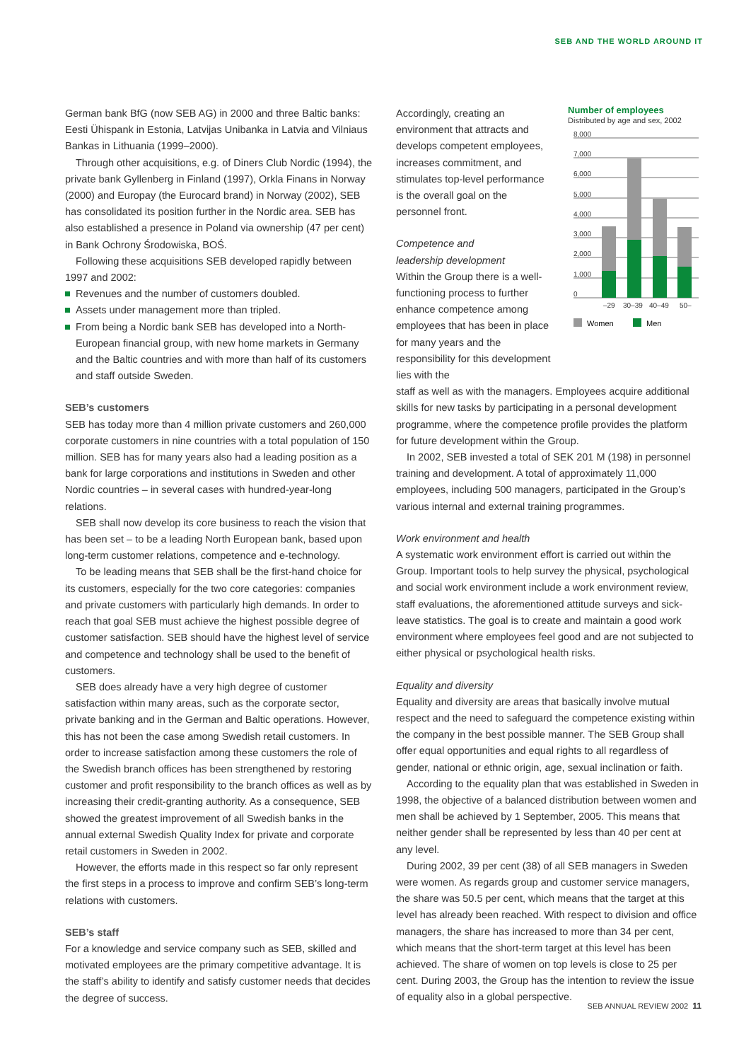SEB AND THE WORLD AROUND IT
German bank BfG (now SEB AG) in 2000 and three Baltic banks: Eesti Ühispank in Estonia, Latvijas Unibanka in Latvia and Vilniaus Bankas in Lithuania (1999–2000).
Through other acquisitions, e.g. of Diners Club Nordic (1994), the private bank Gyllenberg in Finland (1997), Orkla Finans in Norway (2000) and Europay (the Eurocard brand) in Norway (2002), SEB has consolidated its position further in the Nordic area. SEB has also established a presence in Poland via ownership (47 per cent) in Bank Ochrony Środowiska, BOŚ.
Following these acquisitions SEB developed rapidly between 1997 and 2002:
Revenues and the number of customers doubled.
Assets under management more than tripled.
From being a Nordic bank SEB has developed into a North-European financial group, with new home markets in Germany and the Baltic countries and with more than half of its customers and staff outside Sweden.
SEB’s customers
SEB has today more than 4 million private customers and 260,000 corporate customers in nine countries with a total population of 150 million. SEB has for many years also had a leading position as a bank for large corporations and institutions in Sweden and other Nordic countries – in several cases with hundred-year-long relations.
SEB shall now develop its core business to reach the vision that has been set – to be a leading North European bank, based upon long-term customer relations, competence and e-technology.
To be leading means that SEB shall be the first-hand choice for its customers, especially for the two core categories: companies and private customers with particularly high demands. In order to reach that goal SEB must achieve the highest possible degree of customer satisfaction. SEB should have the highest level of service and competence and technology shall be used to the benefit of customers.
SEB does already have a very high degree of customer satisfaction within many areas, such as the corporate sector, private banking and in the German and Baltic operations. However, this has not been the case among Swedish retail customers. In order to increase satisfaction among these customers the role of the Swedish branch offices has been strengthened by restoring customer and profit responsibility to the branch offices as well as by increasing their credit-granting authority. As a consequence, SEB showed the greatest improvement of all Swedish banks in the annual external Swedish Quality Index for private and corporate retail customers in Sweden in 2002.
However, the efforts made in this respect so far only represent the first steps in a process to improve and confirm SEB’s long-term relations with customers.
SEB’s staff
For a knowledge and service company such as SEB, skilled and motivated employees are the primary competitive advantage. It is the staff’s ability to identify and satisfy customer needs that decides the degree of success.
Accordingly, creating an environment that attracts and develops competent employees, increases commitment, and stimulates top-level performance is the overall goal on the personnel front.
Competence and
leadership development
Within the Group there is a well-functioning process to further enhance competence among employees that has been in place for many years and the responsibility for this development lies with the
Number of employees
Distributed by age and sex, 2002
8,000
7,000
6,000
5,000
4,000
3,000
2,000
1,000
0
–29
30–39
40–49
50–
Women
Men
staff as well as with the managers. Employees acquire additional skills for new tasks by participating in a personal development programme, where the competence profile provides the platform for future development within the Group.
In 2002, SEB invested a total of SEK 201 M (198) in personnel training and development. A total of approximately 11,000 employees, including 500 managers, participated in the Group’s various internal and external training programmes.
Work environment and health
A systematic work environment effort is carried out within the Group. Important tools to help survey the physical, psychological and social work environment include a work environment review, staff evaluations, the aforementioned attitude surveys and sick-leave statistics. The goal is to create and maintain a good work environment where employees feel good and are not subjected to either physical or psychological health risks.
Equality and diversity
Equality and diversity are areas that basically involve mutual respect and the need to safeguard the competence existing within the company in the best possible manner. The SEB Group shall offer equal opportunities and equal rights to all regardless of gender, national or ethnic origin, age, sexual inclination or faith.
According to the equality plan that was established in Sweden in 1998, the objective of a balanced distribution between women and men shall be achieved by 1 September, 2005. This means that neither gender shall be represented by less than 40 per cent at any level.
During 2002, 39 per cent (38) of all SEB managers in Sweden were women. As regards group and customer service managers, the share was 50.5 per cent, which means that the target at this level has already been reached. With respect to division and office managers, the share has increased to more than 34 per cent, which means that the short-term target at this level has been achieved. The share of women on top levels is close to 25 per cent. During 2003, the Group has the intention to review the issue of equality also in a global perspective.
SEB ANNUAL REVIEW 2002 11